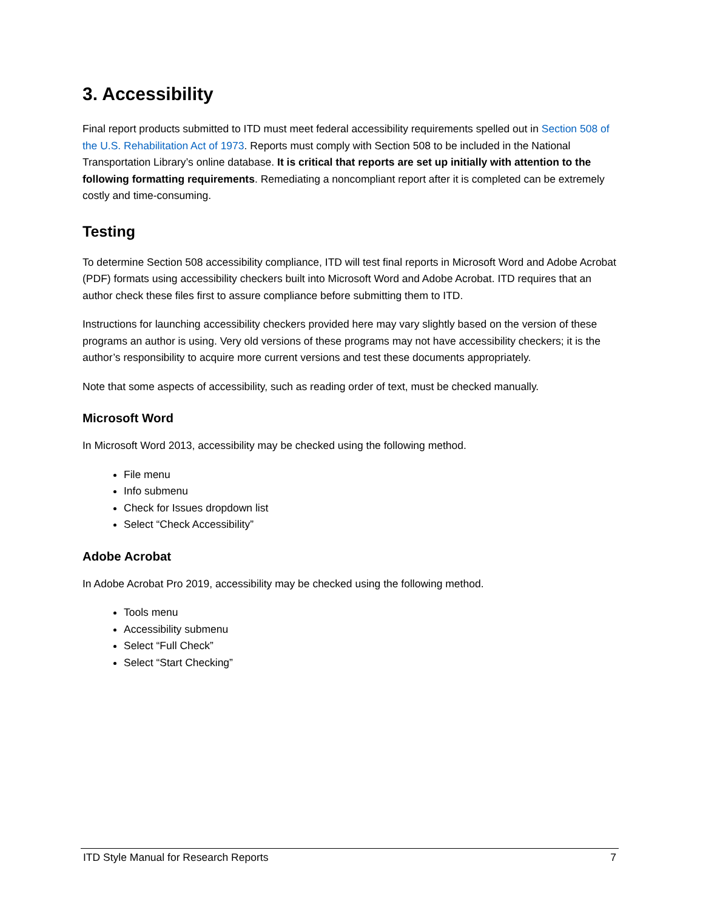3. Accessibility
Final report products submitted to ITD must meet federal accessibility requirements spelled out in Section 508 of the U.S. Rehabilitation Act of 1973. Reports must comply with Section 508 to be included in the National Transportation Library’s online database. It is critical that reports are set up initially with attention to the following formatting requirements. Remediating a noncompliant report after it is completed can be extremely costly and time-consuming.
Testing
To determine Section 508 accessibility compliance, ITD will test final reports in Microsoft Word and Adobe Acrobat (PDF) formats using accessibility checkers built into Microsoft Word and Adobe Acrobat. ITD requires that an author check these files first to assure compliance before submitting them to ITD.
Instructions for launching accessibility checkers provided here may vary slightly based on the version of these programs an author is using. Very old versions of these programs may not have accessibility checkers; it is the author’s responsibility to acquire more current versions and test these documents appropriately.
Note that some aspects of accessibility, such as reading order of text, must be checked manually.
Microsoft Word
In Microsoft Word 2013, accessibility may be checked using the following method.
File menu
Info submenu
Check for Issues dropdown list
Select “Check Accessibility”
Adobe Acrobat
In Adobe Acrobat Pro 2019, accessibility may be checked using the following method.
Tools menu
Accessibility submenu
Select “Full Check”
Select “Start Checking”
ITD Style Manual for Research Reports 7